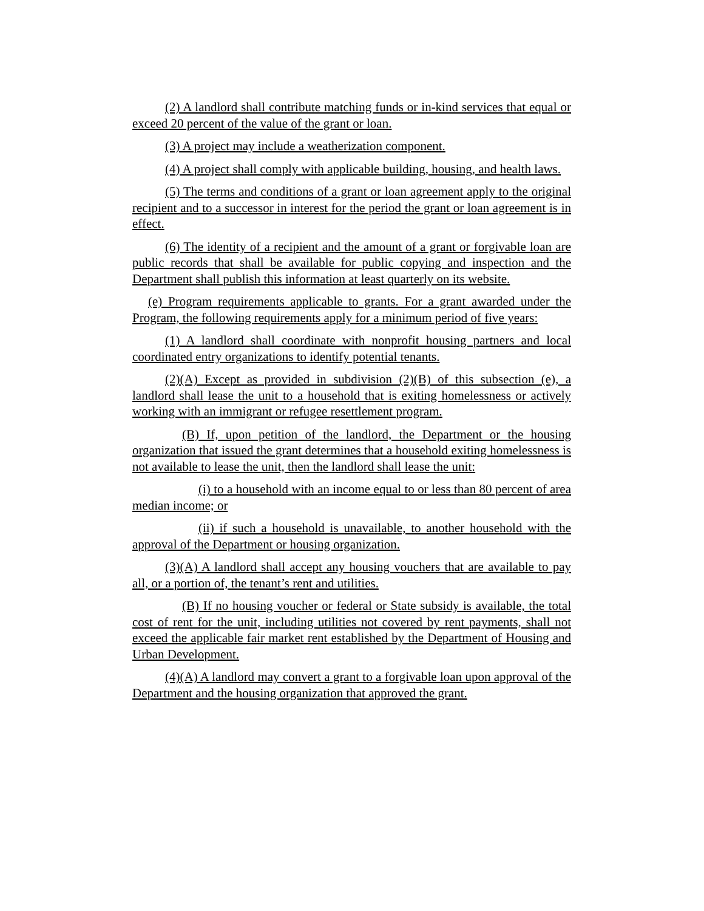(2) A landlord shall contribute matching funds or in-kind services that equal or exceed 20 percent of the value of the grant or loan.
(3) A project may include a weatherization component.
(4) A project shall comply with applicable building, housing, and health laws.
(5) The terms and conditions of a grant or loan agreement apply to the original recipient and to a successor in interest for the period the grant or loan agreement is in effect.
(6) The identity of a recipient and the amount of a grant or forgivable loan are public records that shall be available for public copying and inspection and the Department shall publish this information at least quarterly on its website.
(e) Program requirements applicable to grants. For a grant awarded under the Program, the following requirements apply for a minimum period of five years:
(1) A landlord shall coordinate with nonprofit housing partners and local coordinated entry organizations to identify potential tenants.
(2)(A) Except as provided in subdivision (2)(B) of this subsection (e), a landlord shall lease the unit to a household that is exiting homelessness or actively working with an immigrant or refugee resettlement program.
(B) If, upon petition of the landlord, the Department or the housing organization that issued the grant determines that a household exiting homelessness is not available to lease the unit, then the landlord shall lease the unit:
(i) to a household with an income equal to or less than 80 percent of area median income; or
(ii) if such a household is unavailable, to another household with the approval of the Department or housing organization.
(3)(A) A landlord shall accept any housing vouchers that are available to pay all, or a portion of, the tenant’s rent and utilities.
(B) If no housing voucher or federal or State subsidy is available, the total cost of rent for the unit, including utilities not covered by rent payments, shall not exceed the applicable fair market rent established by the Department of Housing and Urban Development.
(4)(A) A landlord may convert a grant to a forgivable loan upon approval of the Department and the housing organization that approved the grant.